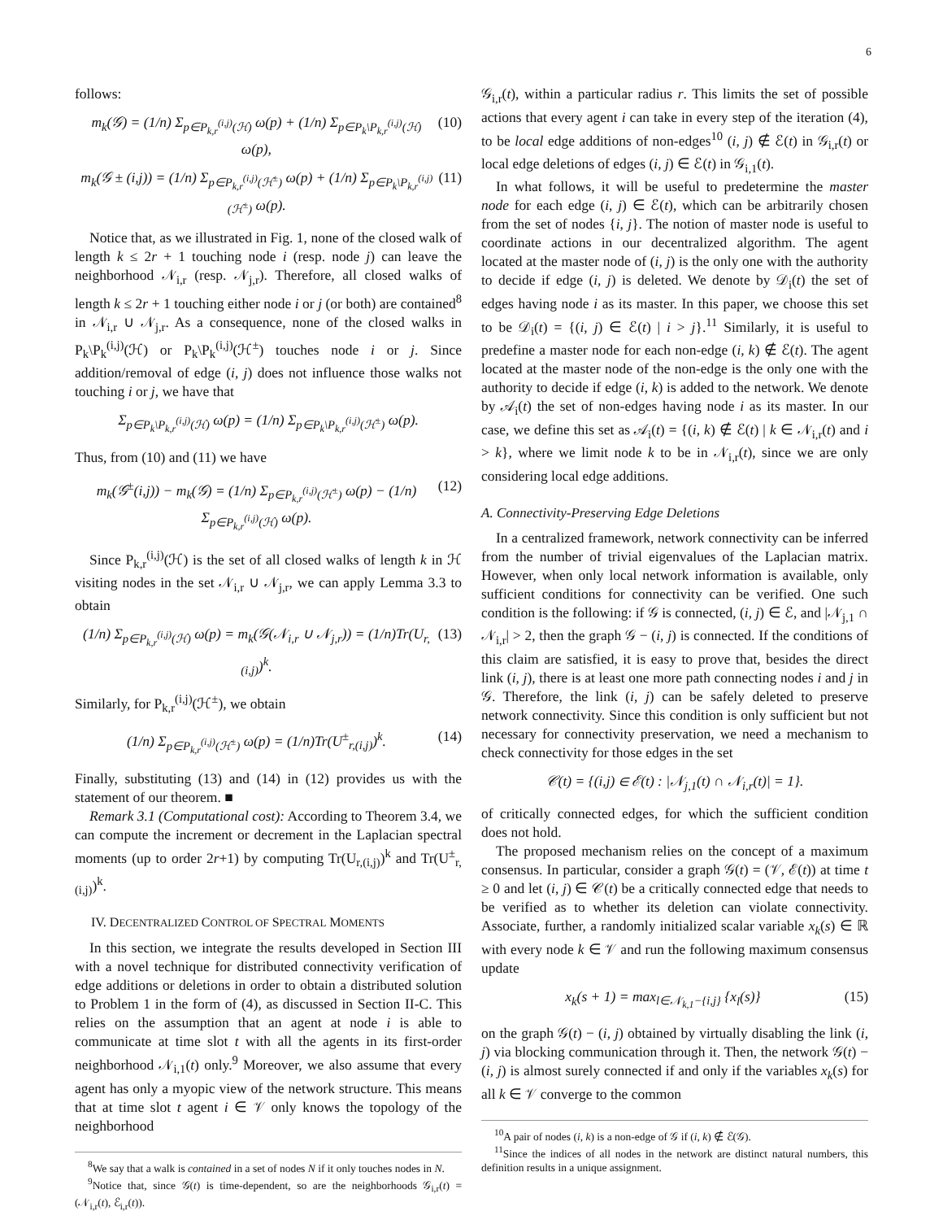6
follows:
m<sub>k</sub>(𝒢) = (1/n) Σ<sub>p∈P<sub>k,r</sub><sup>(i,j)</sup>(ℋ)</sub> ω(p) + (1/n) Σ<sub>p∈P<sub>k</sub>\P<sub>k,r</sub><sup>(i,j)</sup>(ℋ)</sub> ω(p), (10)
m<sub>k</sub>(𝒢 ± (i,j)) = (1/n) Σ<sub>p∈P<sub>k,r</sub><sup>(i,j)</sup>(ℋ<sup>±</sup>)</sub> ω(p) + (1/n) Σ<sub>p∈P<sub>k</sub>\P<sub>k,r</sub><sup>(i,j)</sup>(ℋ<sup>±</sup>)</sub> ω(p). (11)
Notice that, as we illustrated in Fig. 1, none of the closed walk of length k ≤ 2r + 1 touching node i (resp. node j) can leave the neighborhood 𝒩<sub>i,r</sub> (resp. 𝒩<sub>j,r</sub>). Therefore, all closed walks of length k ≤ 2r + 1 touching either node i or j (or both) are contained<sup>8</sup> in 𝒩<sub>i,r</sub> ∪ 𝒩<sub>j,r</sub>. As a consequence, none of the closed walks in P<sub>k</sub>\P<sub>k</sub><sup>(i,j)</sup>(ℋ) or P<sub>k</sub>\P<sub>k</sub><sup>(i,j)</sup>(ℋ<sup>±</sup>) touches node i or j. Since addition/removal of edge (i, j) does not influence those walks not touching i or j, we have that
Σ<sub>p∈P<sub>k</sub>\P<sub>k,r</sub><sup>(i,j)</sup>(ℋ)</sub> ω(p) = (1/n) Σ<sub>p∈P<sub>k</sub>\P<sub>k,r</sub><sup>(i,j)</sup>(ℋ<sup>±</sup>)</sub> ω(p).
Thus, from (10) and (11) we have
m<sub>k</sub>(𝒢<sup>±</sup>(i,j)) − m<sub>k</sub>(𝒢) = (1/n) Σ<sub>p∈P<sub>k,r</sub><sup>(i,j)</sup>(ℋ<sup>±</sup>)</sub> ω(p) − (1/n) Σ<sub>p∈P<sub>k,r</sub><sup>(i,j)</sup>(ℋ)</sub> ω(p). (12)
Since P<sub>k,r</sub><sup>(i,j)</sup>(ℋ) is the set of all closed walks of length k in ℋ visiting nodes in the set 𝒩<sub>i,r</sub> ∪ 𝒩<sub>j,r</sub>, we can apply Lemma 3.3 to obtain
(1/n) Σ<sub>p∈P<sub>k,r</sub><sup>(i,j)</sup>(ℋ)</sub> ω(p) = m<sub>k</sub>(𝒢(𝒩<sub>i,r</sub> ∪ 𝒩<sub>j,r</sub>)) = (1/n)Tr(U<sub>r,(i,j)</sub>)<sup>k</sup>. (13)
Similarly, for P<sub>k,r</sub><sup>(i,j)</sup>(ℋ<sup>±</sup>), we obtain
(1/n) Σ<sub>p∈P<sub>k,r</sub><sup>(i,j)</sup>(ℋ<sup>±</sup>)</sub> ω(p) = (1/n)Tr(U<sup>±</sup><sub>r,(i,j)</sub>)<sup>k</sup>. (14)
Finally, substituting (13) and (14) in (12) provides us with the statement of our theorem. ■
Remark 3.1 (Computational cost): According to Theorem 3.4, we can compute the increment or decrement in the Laplacian spectral moments (up to order 2r+1) by computing Tr(U<sub>r,(i,j)</sub>)<sup>k</sup> and Tr(U<sup>±</sup><sub>r,(i,j)</sub>)<sup>k</sup>.
IV. DECENTRALIZED CONTROL OF SPECTRAL MOMENTS
In this section, we integrate the results developed in Section III with a novel technique for distributed connectivity verification of edge additions or deletions in order to obtain a distributed solution to Problem 1 in the form of (4), as discussed in Section II-C. This relies on the assumption that an agent at node i is able to communicate at time slot t with all the agents in its first-order neighborhood 𝒩<sub>i,1</sub>(t) only.<sup>9</sup> Moreover, we also assume that every agent has only a myopic view of the network structure. This means that at time slot t agent i ∈ 𝒱 only knows the topology of the neighborhood
<sup>8</sup> We say that a walk is contained in a set of nodes N if it only touches nodes in N.
<sup>9</sup> Notice that, since 𝒢(t) is time-dependent, so are the neighborhoods 𝒢<sub>i,r</sub>(t) = (𝒩<sub>i,r</sub>(t), ℰ<sub>i,r</sub>(t)).
𝒢<sub>i,r</sub>(t), within a particular radius r. This limits the set of possible actions that every agent i can take in every step of the iteration (4), to be local edge additions of non-edges<sup>10</sup> (i, j) ∉ ℰ(t) in 𝒢<sub>i,r</sub>(t) or local edge deletions of edges (i, j) ∈ ℰ(t) in 𝒢<sub>i,1</sub>(t).
In what follows, it will be useful to predetermine the master node for each edge (i, j) ∈ ℰ(t), which can be arbitrarily chosen from the set of nodes {i, j}. The notion of master node is useful to coordinate actions in our decentralized algorithm. The agent located at the master node of (i, j) is the only one with the authority to decide if edge (i, j) is deleted. We denote by 𝒟<sub>i</sub>(t) the set of edges having node i as its master. In this paper, we choose this set to be 𝒟<sub>i</sub>(t) = {(i, j) ∈ ℰ(t) | i > j}.<sup>11</sup> Similarly, it is useful to predefine a master node for each non-edge (i, k) ∉ ℰ(t). The agent located at the master node of the non-edge is the only one with the authority to decide if edge (i, k) is added to the network. We denote by 𝒜<sub>i</sub>(t) the set of non-edges having node i as its master. In our case, we define this set as 𝒜<sub>i</sub>(t) = {(i, k) ∉ ℰ(t) | k ∈ 𝒩<sub>i,r</sub>(t) and i > k}, where we limit node k to be in 𝒩<sub>i,r</sub>(t), since we are only considering local edge additions.
A. Connectivity-Preserving Edge Deletions
In a centralized framework, network connectivity can be inferred from the number of trivial eigenvalues of the Laplacian matrix. However, when only local network information is available, only sufficient conditions for connectivity can be verified. One such condition is the following: if 𝒢 is connected, (i, j) ∈ ℰ, and |𝒩<sub>j,1</sub> ∩ 𝒩<sub>i,r</sub>| > 2, then the graph 𝒢 − (i, j) is connected. If the conditions of this claim are satisfied, it is easy to prove that, besides the direct link (i, j), there is at least one more path connecting nodes i and j in 𝒢. Therefore, the link (i, j) can be safely deleted to preserve network connectivity. Since this condition is only sufficient but not necessary for connectivity preservation, we need a mechanism to check connectivity for those edges in the set
𝒞(t) = {(i,j) ∈ ℰ(t) : |𝒩<sub>j,1</sub>(t) ∩ 𝒩<sub>i,r</sub>(t)| = 1}.
of critically connected edges, for which the sufficient condition does not hold.
The proposed mechanism relies on the concept of a maximum consensus. In particular, consider a graph 𝒢(t) = (𝒱, ℰ(t)) at time t ≥ 0 and let (i, j) ∈ 𝒞(t) be a critically connected edge that needs to be verified as to whether its deletion can violate connectivity. Associate, further, a randomly initialized scalar variable x<sub>k</sub>(s) ∈ ℝ with every node k ∈ 𝒱 and run the following maximum consensus update
x<sub>k</sub>(s + 1) = max<sub>l∈𝒩<sub>k,1</sub>−{i,j}</sub> {x<sub>l</sub>(s)} (15)
on the graph 𝒢(t) − (i, j) obtained by virtually disabling the link (i, j) via blocking communication through it. Then, the network 𝒢(t) − (i, j) is almost surely connected if and only if the variables x<sub>k</sub>(s) for all k ∈ 𝒱 converge to the common
<sup>10</sup> A pair of nodes (i, k) is a non-edge of 𝒢 if (i, k) ∉ ℰ(𝒢).
<sup>11</sup> Since the indices of all nodes in the network are distinct natural numbers, this definition results in a unique assignment.